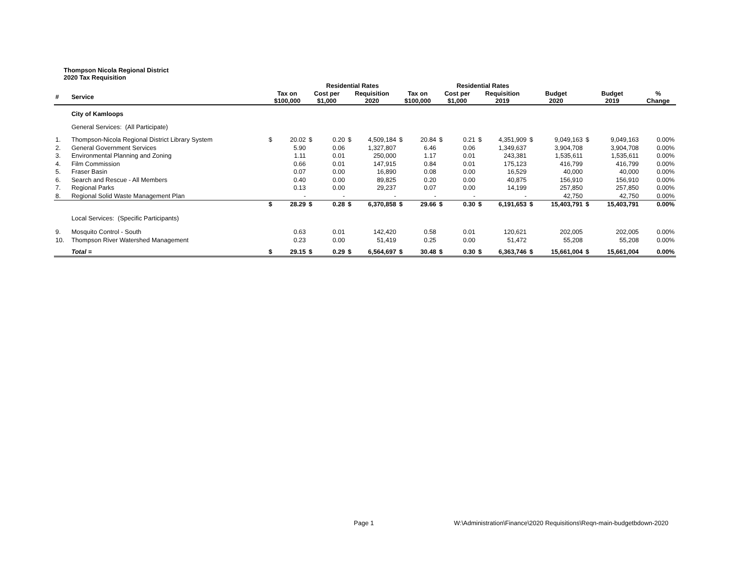Thompson Nicola Regional District
2020 Tax Requisition
| | | | | Residential Rates | | | | | | Residential Rates | | | | | | | | |
| --- | --- | --- | --- | --- | --- | --- | --- | --- | --- | --- | --- | --- | --- | --- | --- | --- | --- | --- |
| # | Service | Tax on $100,000 | | Cost per $1,000 | | Requisition 2020 | | Tax on $100,000 | | Cost per $1,000 | | Requisition 2019 | | Budget 2020 | | Budget 2019 | | % Change |
| | City of Kamloops | | | | | | | | | | | | | | | | | |
| | General Services: (All Participate) | | | | | | | | | | | | | | | | | |
| 1. | Thompson-Nicola Regional District Library System | $ | 20.02 | $ | 0.20 | $ | 4,509,184 | $ | 20.84 | $ | 0.21 | $ | 4,351,909 | $ | 9,049,163 | $ | 9,049,163 | 0.00% |
| 2. | General Government Services | | 5.90 | | 0.06 | | 1,327,807 | | 6.46 | | 0.06 | | 1,349,637 | | 3,904,708 | | 3,904,708 | 0.00% |
| 3. | Environmental Planning and Zoning | | 1.11 | | 0.01 | | 250,000 | | 1.17 | | 0.01 | | 243,381 | | 1,535,611 | | 1,535,611 | 0.00% |
| 4. | Film Commission | | 0.66 | | 0.01 | | 147,915 | | 0.84 | | 0.01 | | 175,123 | | 416,799 | | 416,799 | 0.00% |
| 5. | Fraser Basin | | 0.07 | | 0.00 | | 16,890 | | 0.08 | | 0.00 | | 16,529 | | 40,000 | | 40,000 | 0.00% |
| 6. | Search and Rescue - All Members | | 0.40 | | 0.00 | | 89,825 | | 0.20 | | 0.00 | | 40,875 | | 156,910 | | 156,910 | 0.00% |
| 7. | Regional Parks | | 0.13 | | 0.00 | | 29,237 | | 0.07 | | 0.00 | | 14,199 | | 257,850 | | 257,850 | 0.00% |
| 8. | Regional Solid Waste Management Plan | | - | | - | | - | | - | | - | | - | | 42,750 | | 42,750 | 0.00% |
| | | $ | 28.29 | $ | 0.28 | $ | 6,370,858 | $ | 29.66 | $ | 0.30 | $ | 6,191,653 | $ | 15,403,791 | $ | 15,403,791 | 0.00% |
| | Local Services: (Specific Participants) | | | | | | | | | | | | | | | | | |
| 9. | Mosquito Control - South | | 0.63 | | 0.01 | | 142,420 | | 0.58 | | 0.01 | | 120,621 | | 202,005 | | 202,005 | 0.00% |
| 10. | Thompson River Watershed Management | | 0.23 | | 0.00 | | 51,419 | | 0.25 | | 0.00 | | 51,472 | | 55,208 | | 55,208 | 0.00% |
| | Total = | $ | 29.15 | $ | 0.29 | $ | 6,564,697 | $ | 30.48 | $ | 0.30 | $ | 6,363,746 | $ | 15,661,004 | $ | 15,661,004 | 0.00% |
Page 1
W:\Administration\Finance\2020 Requisitions\Reqn-main-budgetbdown-2020